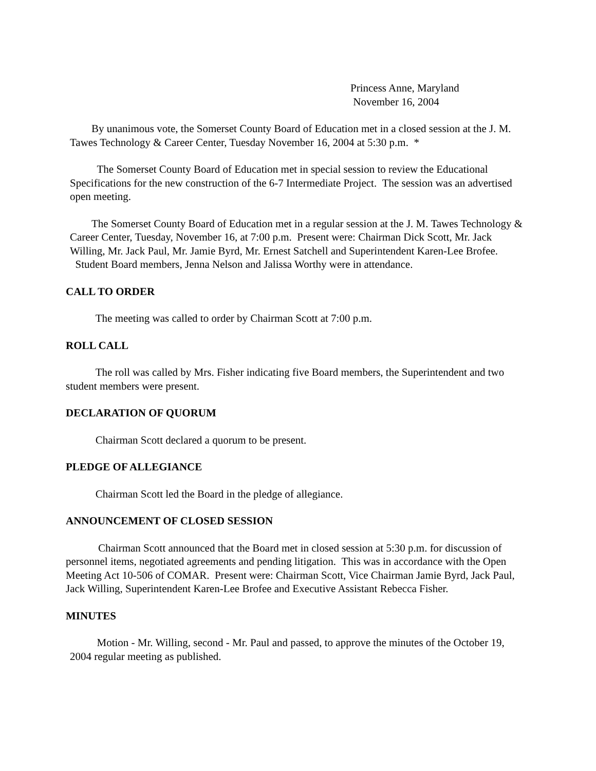Princess Anne, Maryland
November 16, 2004
By unanimous vote, the Somerset County Board of Education met in a closed session at the J. M. Tawes Technology & Career Center, Tuesday November 16, 2004 at 5:30 p.m. *
The Somerset County Board of Education met in special session to review the Educational Specifications for the new construction of the 6-7 Intermediate Project. The session was an advertised open meeting.
The Somerset County Board of Education met in a regular session at the J. M. Tawes Technology & Career Center, Tuesday, November 16, at 7:00 p.m. Present were: Chairman Dick Scott, Mr. Jack Willing, Mr. Jack Paul, Mr. Jamie Byrd, Mr. Ernest Satchell and Superintendent Karen-Lee Brofee. Student Board members, Jenna Nelson and Jalissa Worthy were in attendance.
CALL TO ORDER
The meeting was called to order by Chairman Scott at 7:00 p.m.
ROLL CALL
The roll was called by Mrs. Fisher indicating five Board members, the Superintendent and two student members were present.
DECLARATION OF QUORUM
Chairman Scott declared a quorum to be present.
PLEDGE OF ALLEGIANCE
Chairman Scott led the Board in the pledge of allegiance.
ANNOUNCEMENT OF CLOSED SESSION
Chairman Scott announced that the Board met in closed session at 5:30 p.m. for discussion of personnel items, negotiated agreements and pending litigation. This was in accordance with the Open Meeting Act 10-506 of COMAR. Present were: Chairman Scott, Vice Chairman Jamie Byrd, Jack Paul, Jack Willing, Superintendent Karen-Lee Brofee and Executive Assistant Rebecca Fisher.
MINUTES
Motion - Mr. Willing, second - Mr. Paul and passed, to approve the minutes of the October 19, 2004 regular meeting as published.